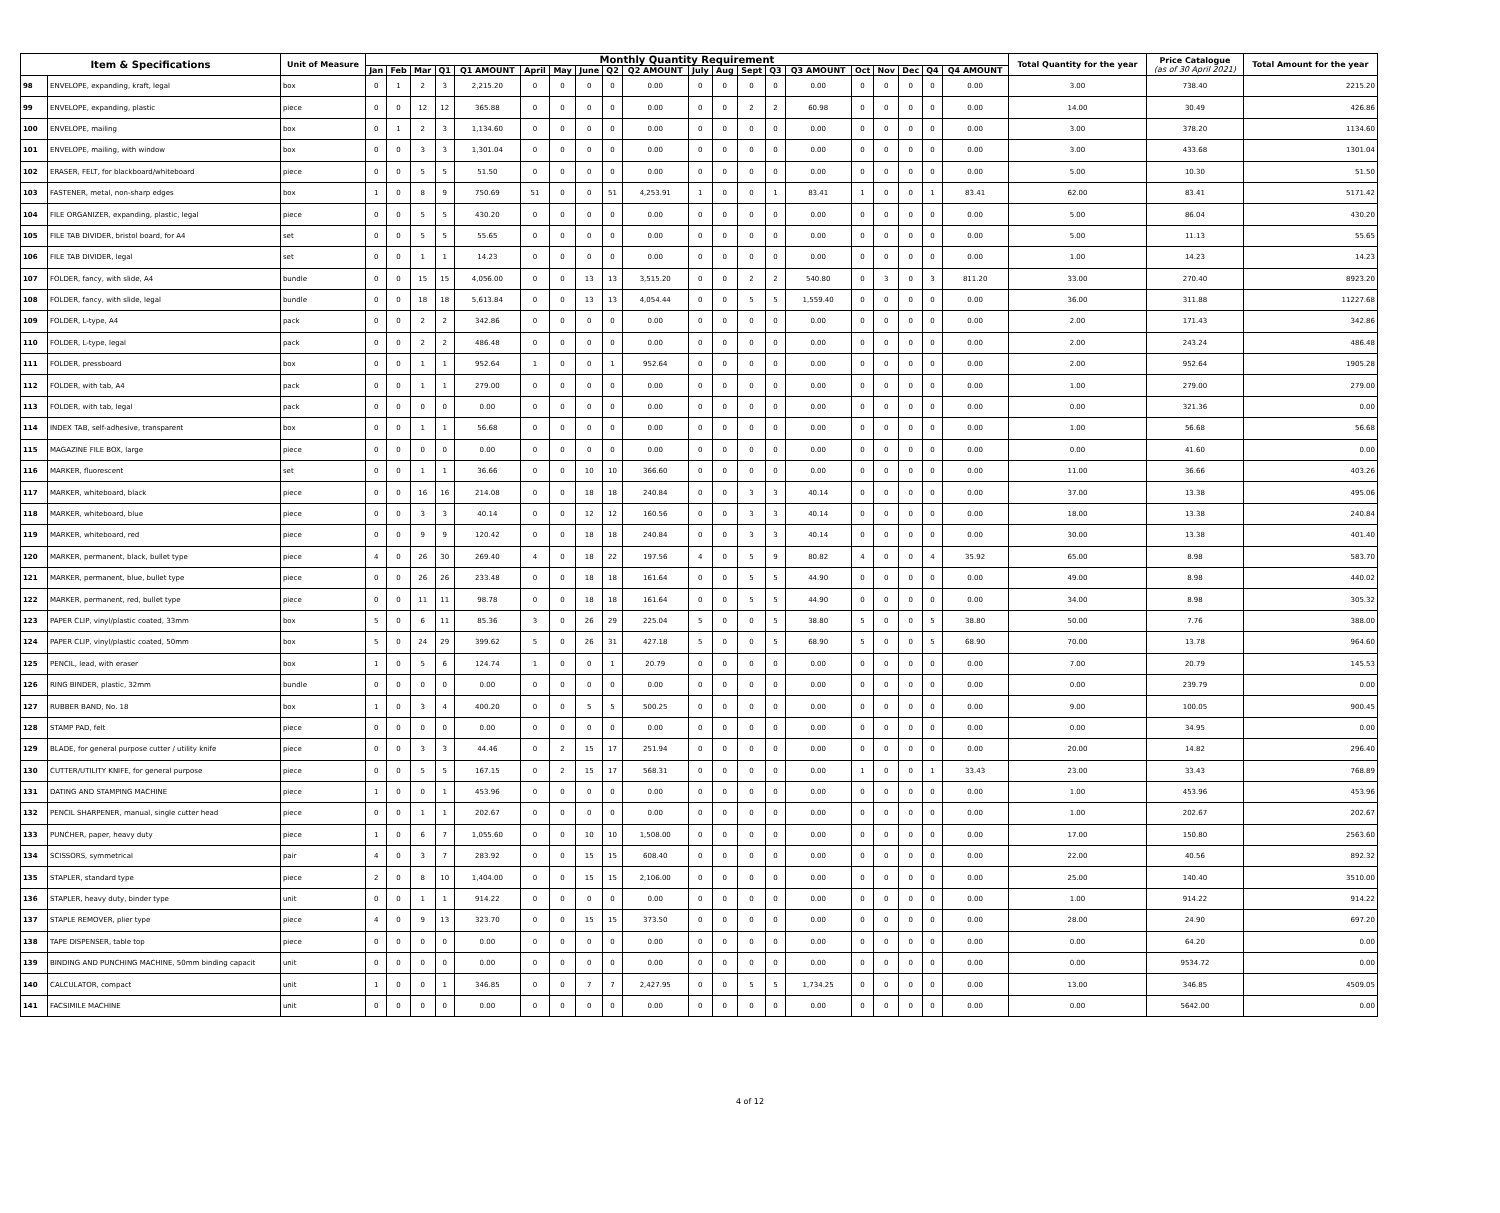| Item & Specifications | | Unit of Measure | Monthly Quantity Requirement | | | | | | | | | | | | | | | | | | | | Total Quantity for the year | Price Catalogue (as of 30 April 2021) | Total Amount for the year |
| --- | --- | --- | --- | --- | --- | --- | --- | --- | --- | --- | --- | --- | --- | --- | --- | --- | --- | --- | --- | --- | --- | --- | --- | --- | --- |
| | | | Jan | Feb | Mar | Q1 | Q1 AMOUNT | April | May | June | Q2 | Q2 AMOUNT | July | Aug | Sept | Q3 | Q3 AMOUNT | Oct | Nov | Dec | Q4 | Q4 AMOUNT | | | |
| 98 | ENVELOPE, expanding, kraft, legal | box | 0 | 1 | 2 | 3 | 2,215.20 | 0 | 0 | 0 | 0 | 0.00 | 0 | 0 | 0 | 0 | 0.00 | 0 | 0 | 0 | 0 | 0.00 | 3.00 | 738.40 | 2215.20 |
| 99 | ENVELOPE, expanding, plastic | piece | 0 | 0 | 12 | 12 | 365.88 | 0 | 0 | 0 | 0 | 0.00 | 0 | 0 | 2 | 2 | 60.98 | 0 | 0 | 0 | 0 | 0.00 | 14.00 | 30.49 | 426.86 |
| 100 | ENVELOPE, mailing | box | 0 | 1 | 2 | 3 | 1,134.60 | 0 | 0 | 0 | 0 | 0.00 | 0 | 0 | 0 | 0 | 0.00 | 0 | 0 | 0 | 0 | 0.00 | 3.00 | 378.20 | 1134.60 |
| 101 | ENVELOPE, mailing, with window | box | 0 | 0 | 3 | 3 | 1,301.04 | 0 | 0 | 0 | 0 | 0.00 | 0 | 0 | 0 | 0 | 0.00 | 0 | 0 | 0 | 0 | 0.00 | 3.00 | 433.68 | 1301.04 |
| 102 | ERASER, FELT, for blackboard/whiteboard | piece | 0 | 0 | 5 | 5 | 51.50 | 0 | 0 | 0 | 0 | 0.00 | 0 | 0 | 0 | 0 | 0.00 | 0 | 0 | 0 | 0 | 0.00 | 5.00 | 10.30 | 51.50 |
| 103 | FASTENER, metal, non-sharp edges | box | 1 | 0 | 8 | 9 | 750.69 | 51 | 0 | 0 | 51 | 4,253.91 | 1 | 0 | 0 | 1 | 83.41 | 1 | 0 | 0 | 1 | 83.41 | 62.00 | 83.41 | 5171.42 |
| 104 | FILE ORGANIZER, expanding, plastic, legal | piece | 0 | 0 | 5 | 5 | 430.20 | 0 | 0 | 0 | 0 | 0.00 | 0 | 0 | 0 | 0 | 0.00 | 0 | 0 | 0 | 0 | 0.00 | 5.00 | 86.04 | 430.20 |
| 105 | FILE TAB DIVIDER, bristol board, for A4 | set | 0 | 0 | 5 | 5 | 55.65 | 0 | 0 | 0 | 0 | 0.00 | 0 | 0 | 0 | 0 | 0.00 | 0 | 0 | 0 | 0 | 0.00 | 5.00 | 11.13 | 55.65 |
| 106 | FILE TAB DIVIDER, legal | set | 0 | 0 | 1 | 1 | 14.23 | 0 | 0 | 0 | 0 | 0.00 | 0 | 0 | 0 | 0 | 0.00 | 0 | 0 | 0 | 0 | 0.00 | 1.00 | 14.23 | 14.23 |
| 107 | FOLDER, fancy, with slide, A4 | bundle | 0 | 0 | 15 | 15 | 4,056.00 | 0 | 0 | 13 | 13 | 3,515.20 | 0 | 0 | 2 | 2 | 540.80 | 0 | 3 | 0 | 3 | 811.20 | 33.00 | 270.40 | 8923.20 |
| 108 | FOLDER, fancy, with slide, legal | bundle | 0 | 0 | 18 | 18 | 5,613.84 | 0 | 0 | 13 | 13 | 4,054.44 | 0 | 0 | 5 | 5 | 1,559.40 | 0 | 0 | 0 | 0 | 0.00 | 36.00 | 311.88 | 11227.68 |
| 109 | FOLDER, L-type, A4 | pack | 0 | 0 | 2 | 2 | 342.86 | 0 | 0 | 0 | 0 | 0.00 | 0 | 0 | 0 | 0 | 0.00 | 0 | 0 | 0 | 0 | 0.00 | 2.00 | 171.43 | 342.86 |
| 110 | FOLDER, L-type, legal | pack | 0 | 0 | 2 | 2 | 486.48 | 0 | 0 | 0 | 0 | 0.00 | 0 | 0 | 0 | 0 | 0.00 | 0 | 0 | 0 | 0 | 0.00 | 2.00 | 243.24 | 486.48 |
| 111 | FOLDER, pressboard | box | 0 | 0 | 1 | 1 | 952.64 | 1 | 0 | 0 | 1 | 952.64 | 0 | 0 | 0 | 0 | 0.00 | 0 | 0 | 0 | 0 | 0.00 | 2.00 | 952.64 | 1905.28 |
| 112 | FOLDER, with tab, A4 | pack | 0 | 0 | 1 | 1 | 279.00 | 0 | 0 | 0 | 0 | 0.00 | 0 | 0 | 0 | 0 | 0.00 | 0 | 0 | 0 | 0 | 0.00 | 1.00 | 279.00 | 279.00 |
| 113 | FOLDER, with tab, legal | pack | 0 | 0 | 0 | 0 | 0.00 | 0 | 0 | 0 | 0 | 0.00 | 0 | 0 | 0 | 0 | 0.00 | 0 | 0 | 0 | 0 | 0.00 | 0.00 | 321.36 | 0.00 |
| 114 | INDEX TAB, self-adhesive, transparent | box | 0 | 0 | 1 | 1 | 56.68 | 0 | 0 | 0 | 0 | 0.00 | 0 | 0 | 0 | 0 | 0.00 | 0 | 0 | 0 | 0 | 0.00 | 1.00 | 56.68 | 56.68 |
| 115 | MAGAZINE FILE BOX, large | piece | 0 | 0 | 0 | 0 | 0.00 | 0 | 0 | 0 | 0 | 0.00 | 0 | 0 | 0 | 0 | 0.00 | 0 | 0 | 0 | 0 | 0.00 | 0.00 | 41.60 | 0.00 |
| 116 | MARKER, fluorescent | set | 0 | 0 | 1 | 1 | 36.66 | 0 | 0 | 10 | 10 | 366.60 | 0 | 0 | 0 | 0 | 0.00 | 0 | 0 | 0 | 0 | 0.00 | 11.00 | 36.66 | 403.26 |
| 117 | MARKER, whiteboard, black | piece | 0 | 0 | 16 | 16 | 214.08 | 0 | 0 | 18 | 18 | 240.84 | 0 | 0 | 3 | 3 | 40.14 | 0 | 0 | 0 | 0 | 0.00 | 37.00 | 13.38 | 495.06 |
| 118 | MARKER, whiteboard, blue | piece | 0 | 0 | 3 | 3 | 40.14 | 0 | 0 | 12 | 12 | 160.56 | 0 | 0 | 3 | 3 | 40.14 | 0 | 0 | 0 | 0 | 0.00 | 18.00 | 13.38 | 240.84 |
| 119 | MARKER, whiteboard, red | piece | 0 | 0 | 9 | 9 | 120.42 | 0 | 0 | 18 | 18 | 240.84 | 0 | 0 | 3 | 3 | 40.14 | 0 | 0 | 0 | 0 | 0.00 | 30.00 | 13.38 | 401.40 |
| 120 | MARKER, permanent, black, bullet type | piece | 4 | 0 | 26 | 30 | 269.40 | 4 | 0 | 18 | 22 | 197.56 | 4 | 0 | 5 | 9 | 80.82 | 4 | 0 | 0 | 4 | 35.92 | 65.00 | 8.98 | 583.70 |
| 121 | MARKER, permanent, blue, bullet type | piece | 0 | 0 | 26 | 26 | 233.48 | 0 | 0 | 18 | 18 | 161.64 | 0 | 0 | 5 | 5 | 44.90 | 0 | 0 | 0 | 0 | 0.00 | 49.00 | 8.98 | 440.02 |
| 122 | MARKER, permanent, red, bullet type | piece | 0 | 0 | 11 | 11 | 98.78 | 0 | 0 | 18 | 18 | 161.64 | 0 | 0 | 5 | 5 | 44.90 | 0 | 0 | 0 | 0 | 0.00 | 34.00 | 8.98 | 305.32 |
| 123 | PAPER CLIP, vinyl/plastic coated, 33mm | box | 5 | 0 | 6 | 11 | 85.36 | 3 | 0 | 26 | 29 | 225.04 | 5 | 0 | 0 | 5 | 38.80 | 5 | 0 | 0 | 5 | 38.80 | 50.00 | 7.76 | 388.00 |
| 124 | PAPER CLIP, vinyl/plastic coated, 50mm | box | 5 | 0 | 24 | 29 | 399.62 | 5 | 0 | 26 | 31 | 427.18 | 5 | 0 | 0 | 5 | 68.90 | 5 | 0 | 0 | 5 | 68.90 | 70.00 | 13.78 | 964.60 |
| 125 | PENCIL, lead, with eraser | box | 1 | 0 | 5 | 6 | 124.74 | 1 | 0 | 0 | 1 | 20.79 | 0 | 0 | 0 | 0 | 0.00 | 0 | 0 | 0 | 0 | 0.00 | 7.00 | 20.79 | 145.53 |
| 126 | RING BINDER, plastic, 32mm | bundle | 0 | 0 | 0 | 0 | 0.00 | 0 | 0 | 0 | 0 | 0.00 | 0 | 0 | 0 | 0 | 0.00 | 0 | 0 | 0 | 0 | 0.00 | 0.00 | 239.79 | 0.00 |
| 127 | RUBBER BAND, No. 18 | box | 1 | 0 | 3 | 4 | 400.20 | 0 | 0 | 5 | 5 | 500.25 | 0 | 0 | 0 | 0 | 0.00 | 0 | 0 | 0 | 0 | 0.00 | 9.00 | 100.05 | 900.45 |
| 128 | STAMP PAD, felt | piece | 0 | 0 | 0 | 0 | 0.00 | 0 | 0 | 0 | 0 | 0.00 | 0 | 0 | 0 | 0 | 0.00 | 0 | 0 | 0 | 0 | 0.00 | 0.00 | 34.95 | 0.00 |
| 129 | BLADE, for general purpose cutter / utility knife | piece | 0 | 0 | 3 | 3 | 44.46 | 0 | 2 | 15 | 17 | 251.94 | 0 | 0 | 0 | 0 | 0.00 | 0 | 0 | 0 | 0 | 0.00 | 20.00 | 14.82 | 296.40 |
| 130 | CUTTER/UTILITY KNIFE, for general purpose | piece | 0 | 0 | 5 | 5 | 167.15 | 0 | 2 | 15 | 17 | 568.31 | 0 | 0 | 0 | 0 | 0.00 | 1 | 0 | 0 | 1 | 33.43 | 23.00 | 33.43 | 768.89 |
| 131 | DATING AND STAMPING MACHINE | piece | 1 | 0 | 0 | 1 | 453.96 | 0 | 0 | 0 | 0 | 0.00 | 0 | 0 | 0 | 0 | 0.00 | 0 | 0 | 0 | 0 | 0.00 | 1.00 | 453.96 | 453.96 |
| 132 | PENCIL SHARPENER, manual, single cutter head | piece | 0 | 0 | 1 | 1 | 202.67 | 0 | 0 | 0 | 0 | 0.00 | 0 | 0 | 0 | 0 | 0.00 | 0 | 0 | 0 | 0 | 0.00 | 1.00 | 202.67 | 202.67 |
| 133 | PUNCHER, paper, heavy duty | piece | 1 | 0 | 6 | 7 | 1,055.60 | 0 | 0 | 10 | 10 | 1,508.00 | 0 | 0 | 0 | 0 | 0.00 | 0 | 0 | 0 | 0 | 0.00 | 17.00 | 150.80 | 2563.60 |
| 134 | SCISSORS, symmetrical | pair | 4 | 0 | 3 | 7 | 283.92 | 0 | 0 | 15 | 15 | 608.40 | 0 | 0 | 0 | 0 | 0.00 | 0 | 0 | 0 | 0 | 0.00 | 22.00 | 40.56 | 892.32 |
| 135 | STAPLER, standard type | piece | 2 | 0 | 8 | 10 | 1,404.00 | 0 | 0 | 15 | 15 | 2,106.00 | 0 | 0 | 0 | 0 | 0.00 | 0 | 0 | 0 | 0 | 0.00 | 25.00 | 140.40 | 3510.00 |
| 136 | STAPLER, heavy duty, binder type | unit | 0 | 0 | 1 | 1 | 914.22 | 0 | 0 | 0 | 0 | 0.00 | 0 | 0 | 0 | 0 | 0.00 | 0 | 0 | 0 | 0 | 0.00 | 1.00 | 914.22 | 914.22 |
| 137 | STAPLE REMOVER, plier type | piece | 4 | 0 | 9 | 13 | 323.70 | 0 | 0 | 15 | 15 | 373.50 | 0 | 0 | 0 | 0 | 0.00 | 0 | 0 | 0 | 0 | 0.00 | 28.00 | 24.90 | 697.20 |
| 138 | TAPE DISPENSER, table top | piece | 0 | 0 | 0 | 0 | 0.00 | 0 | 0 | 0 | 0 | 0.00 | 0 | 0 | 0 | 0 | 0.00 | 0 | 0 | 0 | 0 | 0.00 | 0.00 | 64.20 | 0.00 |
| 139 | BINDING AND PUNCHING MACHINE, 50mm binding capacit | unit | 0 | 0 | 0 | 0 | 0.00 | 0 | 0 | 0 | 0 | 0.00 | 0 | 0 | 0 | 0 | 0.00 | 0 | 0 | 0 | 0 | 0.00 | 0.00 | 9534.72 | 0.00 |
| 140 | CALCULATOR, compact | unit | 1 | 0 | 0 | 1 | 346.85 | 0 | 0 | 7 | 7 | 2,427.95 | 0 | 0 | 5 | 5 | 1,734.25 | 0 | 0 | 0 | 0 | 0.00 | 13.00 | 346.85 | 4509.05 |
| 141 | FACSIMILE MACHINE | unit | 0 | 0 | 0 | 0 | 0.00 | 0 | 0 | 0 | 0 | 0.00 | 0 | 0 | 0 | 0 | 0.00 | 0 | 0 | 0 | 0 | 0.00 | 0.00 | 5642.00 | 0.00 |
4 of 12